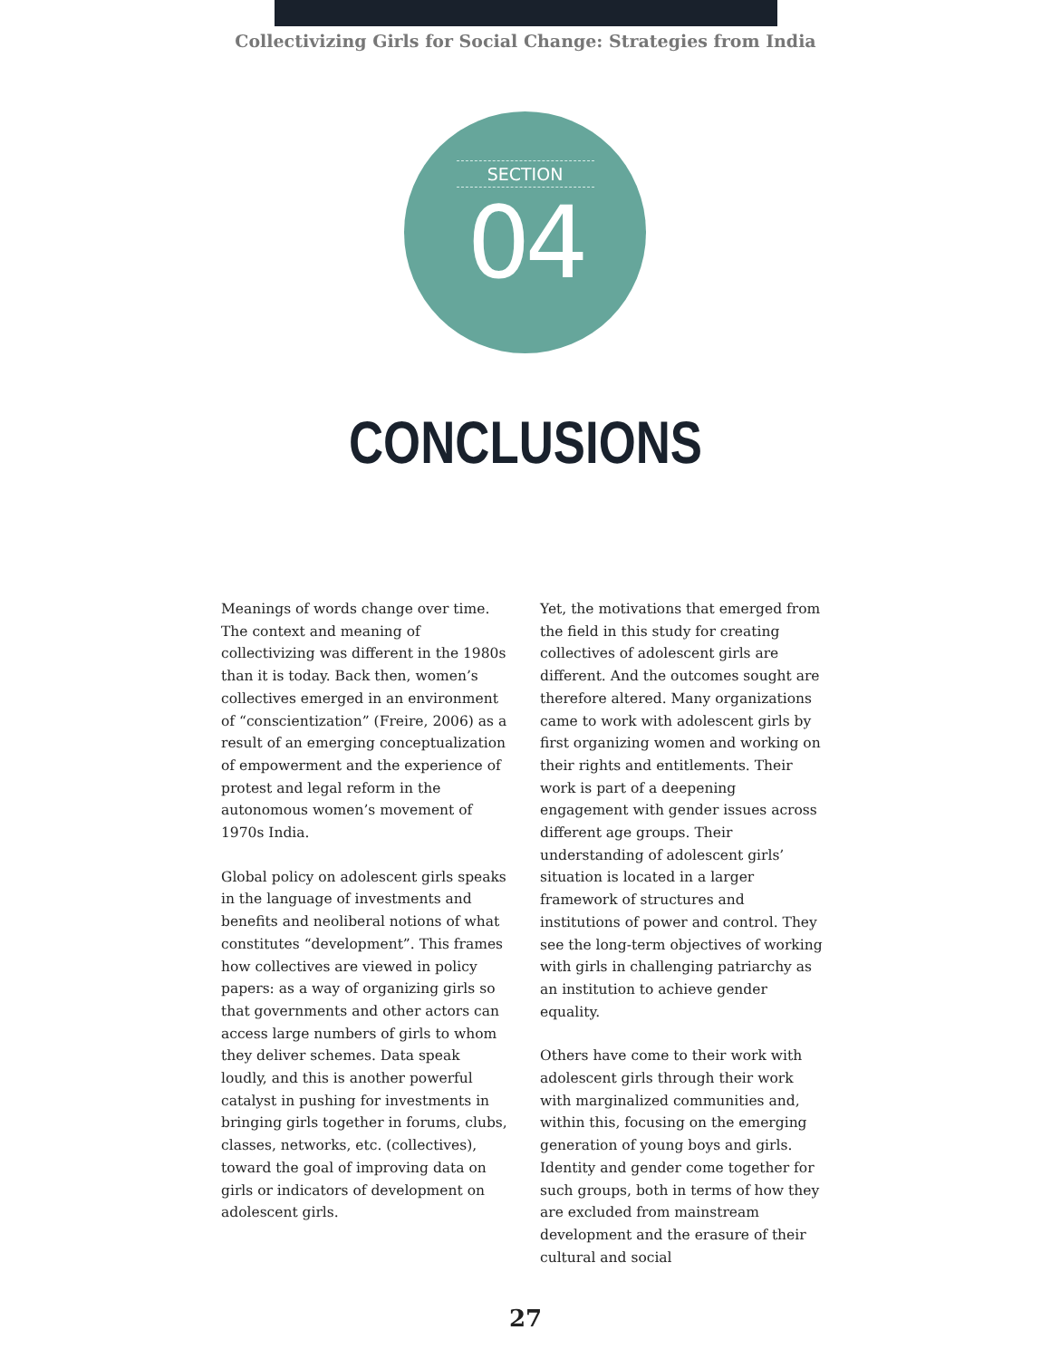Collectivizing Girls for Social Change: Strategies from India
SECTION
04
CONCLUSIONS
Meanings of words change over time. The context and meaning of collectivizing was different in the 1980s than it is today. Back then, women’s collectives emerged in an environment of “conscientization” (Freire, 2006) as a result of an emerging conceptualization of empowerment and the experience of protest and legal reform in the autonomous women’s movement of 1970s India.
Global policy on adolescent girls speaks in the language of investments and benefits and neoliberal notions of what constitutes “development”. This frames how collectives are viewed in policy papers: as a way of organizing girls so that governments and other actors can access large numbers of girls to whom they deliver schemes. Data speak loudly, and this is another powerful catalyst in pushing for investments in bringing girls together in forums, clubs, classes, networks, etc. (collectives), toward the goal of improving data on girls or indicators of development on adolescent girls.
Yet, the motivations that emerged from the field in this study for creating collectives of adolescent girls are different. And the outcomes sought are therefore altered. Many organizations came to work with adolescent girls by first organizing women and working on their rights and entitlements. Their work is part of a deepening engagement with gender issues across different age groups. Their understanding of adolescent girls’ situation is located in a larger framework of structures and institutions of power and control. They see the long-term objectives of working with girls in challenging patriarchy as an institution to achieve gender equality.
Others have come to their work with adolescent girls through their work with marginalized communities and, within this, focusing on the emerging generation of young boys and girls. Identity and gender come together for such groups, both in terms of how they are excluded from mainstream development and the erasure of their cultural and social
27